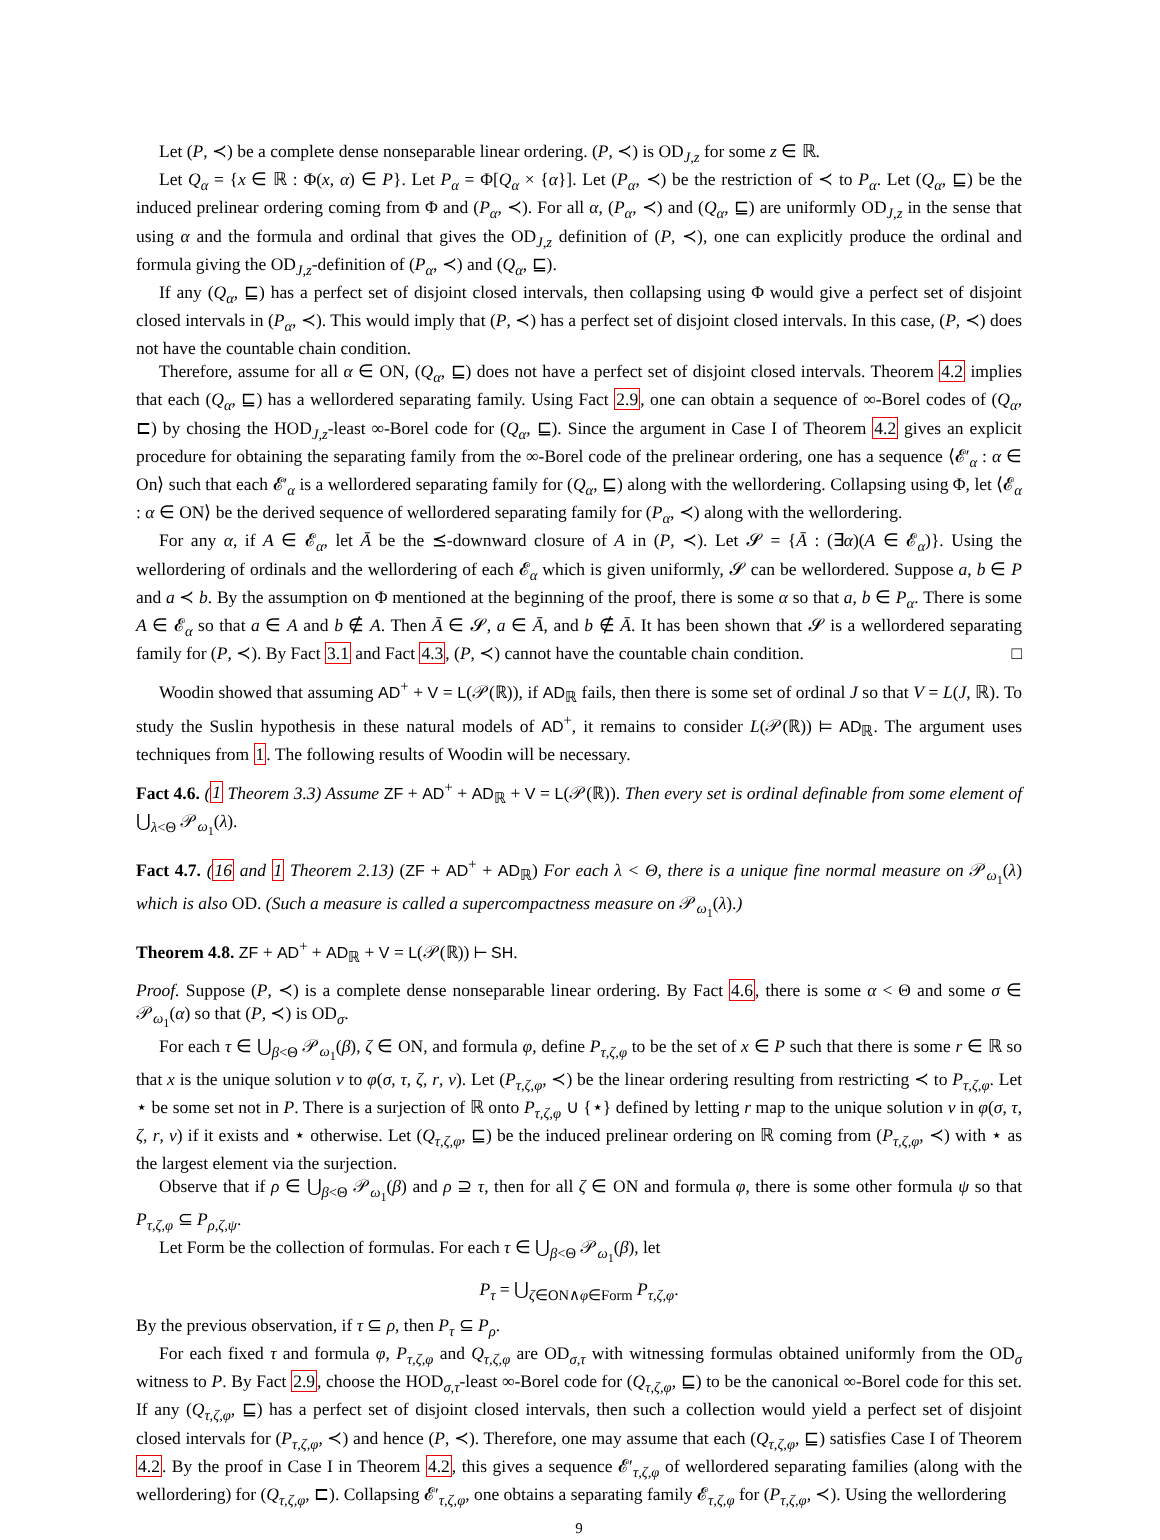Let (P, ≺) be a complete dense nonseparable linear ordering. (P, ≺) is OD<sub>J,z</sub> for some z ∈ ℝ.
Let Q<sub>α</sub> = {x ∈ ℝ : Φ(x, α) ∈ P}. Let P<sub>α</sub> = Φ[Q<sub>α</sub> × {α}]. Let (P<sub>α</sub>, ≺) be the restriction of ≺ to P<sub>α</sub>. Let (Q<sub>α</sub>, ⊑) be the induced prelinear ordering coming from Φ and (P<sub>α</sub>, ≺). For all α, (P<sub>α</sub>, ≺) and (Q<sub>α</sub>, ⊑) are uniformly OD<sub>J,z</sub> in the sense that using α and the formula and ordinal that gives the OD<sub>J,z</sub> definition of (P, ≺), one can explicitly produce the ordinal and formula giving the OD<sub>J,z</sub>-definition of (P<sub>α</sub>, ≺) and (Q<sub>α</sub>, ⊑).
If any (Q<sub>α</sub>, ⊑) has a perfect set of disjoint closed intervals, then collapsing using Φ would give a perfect set of disjoint closed intervals in (P<sub>α</sub>, ≺). This would imply that (P, ≺) has a perfect set of disjoint closed intervals. In this case, (P, ≺) does not have the countable chain condition.
Therefore, assume for all α ∈ ON, (Q<sub>α</sub>, ⊑) does not have a perfect set of disjoint closed intervals. Theorem 4.2 implies that each (Q<sub>α</sub>, ⊑) has a wellordered separating family. Using Fact 2.9, one can obtain a sequence of ∞-Borel codes of (Q<sub>α</sub>, ⊏) by chosing the HOD<sub>J,z</sub>-least ∞-Borel code for (Q<sub>α</sub>, ⊑). Since the argument in Case I of Theorem 4.2 gives an explicit procedure for obtaining the separating family from the ∞-Borel code of the prelinear ordering, one has a sequence ⟨𝓔′<sub>α</sub> : α ∈ On⟩ such that each 𝓔′<sub>α</sub> is a wellordered separating family for (Q<sub>α</sub>, ⊑) along with the wellordering. Collapsing using Φ, let ⟨𝓔<sub>α</sub> : α ∈ ON⟩ be the derived sequence of wellordered separating family for (P<sub>α</sub>, ≺) along with the wellordering.
For any α, if A ∈ 𝓔<sub>α</sub>, let Ā be the ⪯-downward closure of A in (P, ≺). Let 𝓢 = {Ā : (∃α)(A ∈ 𝓔<sub>α</sub>)}. Using the wellordering of ordinals and the wellordering of each 𝓔<sub>α</sub> which is given uniformly, 𝓢 can be wellordered. Suppose a, b ∈ P and a ≺ b. By the assumption on Φ mentioned at the beginning of the proof, there is some α so that a, b ∈ P<sub>α</sub>. There is some A ∈ 𝓔<sub>α</sub> so that a ∈ A and b ∉ A. Then Ā ∈ 𝓢, a ∈ Ā, and b ∉ Ā. It has been shown that 𝓢 is a wellordered separating family for (P, ≺). By Fact 3.1 and Fact 4.3, (P, ≺) cannot have the countable chain condition. □
Woodin showed that assuming AD<sup>+</sup> + V = L(𝒫(ℝ)), if AD<sub>ℝ</sub> fails, then there is some set of ordinal J so that V = L(J, ℝ). To study the Suslin hypothesis in these natural models of AD<sup>+</sup>, it remains to consider L(𝒫(ℝ)) ⊨ AD<sub>ℝ</sub>. The argument uses techniques from 1. The following results of Woodin will be necessary.
Fact 4.6. (1 Theorem 3.3) Assume ZF + AD<sup>+</sup> + AD<sub>ℝ</sub> + V = L(𝒫(ℝ)). Then every set is ordinal definable from some element of ⋃<sub>λ<Θ</sub> 𝒫<sub>ω<sub>1</sub></sub>(λ).
Fact 4.7. (16 and 1 Theorem 2.13) (ZF + AD<sup>+</sup> + AD<sub>ℝ</sub>) For each λ < Θ, there is a unique fine normal measure on 𝒫<sub>ω<sub>1</sub></sub>(λ) which is also OD. (Such a measure is called a supercompactness measure on 𝒫<sub>ω<sub>1</sub></sub>(λ).)
Theorem 4.8. ZF + AD<sup>+</sup> + AD<sub>ℝ</sub> + V = L(𝒫(ℝ)) ⊢ SH.
Proof. Suppose (P, ≺) is a complete dense nonseparable linear ordering. By Fact 4.6, there is some α < Θ and some σ ∈ 𝒫<sub>ω<sub>1</sub></sub>(α) so that (P, ≺) is OD<sub>σ</sub>.
For each τ ∈ ⋃<sub>β<Θ</sub> 𝒫<sub>ω<sub>1</sub></sub>(β), ζ ∈ ON, and formula φ, define P<sub>τ,ζ,φ</sub> to be the set of x ∈ P such that there is some r ∈ ℝ so that x is the unique solution v to φ(σ, τ, ζ, r, v). Let (P<sub>τ,ζ,φ</sub>, ≺) be the linear ordering resulting from restricting ≺ to P<sub>τ,ζ,φ</sub>. Let ⋆ be some set not in P. There is a surjection of ℝ onto P<sub>τ,ζ,φ</sub> ∪ {⋆} defined by letting r map to the unique solution v in φ(σ, τ, ζ, r, v) if it exists and ⋆ otherwise. Let (Q<sub>τ,ζ,φ</sub>, ⊑) be the induced prelinear ordering on ℝ coming from (P<sub>τ,ζ,φ</sub>, ≺) with ⋆ as the largest element via the surjection.
Observe that if ρ ∈ ⋃<sub>β<Θ</sub> 𝒫<sub>ω<sub>1</sub></sub>(β) and ρ ⊇ τ, then for all ζ ∈ ON and formula φ, there is some other formula ψ so that P<sub>τ,ζ,φ</sub> ⊆ P<sub>ρ,ζ,ψ</sub>.
Let Form be the collection of formulas. For each τ ∈ ⋃<sub>β<Θ</sub> 𝒫<sub>ω<sub>1</sub></sub>(β), let
P<sub>τ</sub> = ⋃<sub>ζ∈ON∧φ∈Form</sub> P<sub>τ,ζ,φ</sub>.
By the previous observation, if τ ⊆ ρ, then P<sub>τ</sub> ⊆ P<sub>ρ</sub>.
For each fixed τ and formula φ, P<sub>τ,ζ,φ</sub> and Q<sub>τ,ζ,φ</sub> are OD<sub>σ,τ</sub> with witnessing formulas obtained uniformly from the OD<sub>σ</sub> witness to P. By Fact 2.9, choose the HOD<sub>σ,τ</sub>-least ∞-Borel code for (Q<sub>τ,ζ,φ</sub>, ⊑) to be the canonical ∞-Borel code for this set. If any (Q<sub>τ,ζ,φ</sub>, ⊑) has a perfect set of disjoint closed intervals, then such a collection would yield a perfect set of disjoint closed intervals for (P<sub>τ,ζ,φ</sub>, ≺) and hence (P, ≺). Therefore, one may assume that each (Q<sub>τ,ζ,φ</sub>, ⊑) satisfies Case I of Theorem 4.2. By the proof in Case I in Theorem 4.2, this gives a sequence 𝓔′<sub>τ,ζ,φ</sub> of wellordered separating families (along with the wellordering) for (Q<sub>τ,ζ,φ</sub>, ⊏). Collapsing 𝓔′<sub>τ,ζ,φ</sub>, one obtains a separating family 𝓔<sub>τ,ζ,φ</sub> for (P<sub>τ,ζ,φ</sub>, ≺). Using the wellordering
9